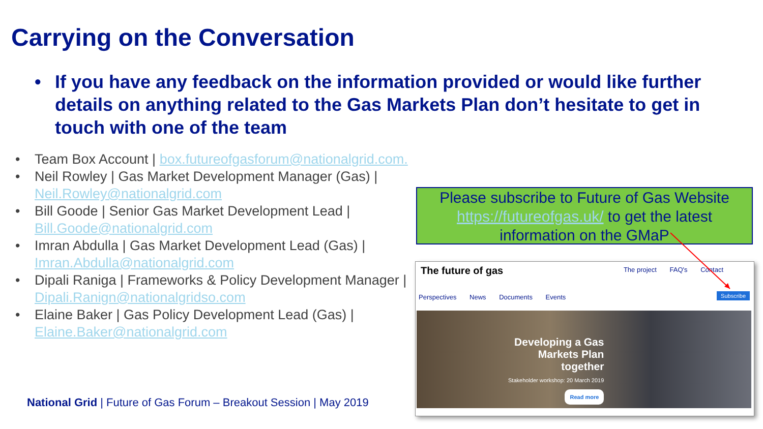Carrying on the Conversation
• If you have any feedback on the information provided or would like further details on anything related to the Gas Markets Plan don’t hesitate to get in touch with one of the team
• Team Box Account | box.futureofgasforum@nationalgrid.com.
• Neil Rowley | Gas Market Development Manager (Gas) | Neil.Rowley@nationalgrid.com
• Bill Goode | Senior Gas Market Development Lead | Bill.Goode@nationalgrid.com
• Imran Abdulla | Gas Market Development Lead (Gas) | Imran.Abdulla@nationalgrid.com
• Dipali Raniga | Frameworks & Policy Development Manager | Dipali.Ranign@nationalgridso.com
• Elaine Baker | Gas Policy Development Lead (Gas) | Elaine.Baker@nationalgrid.com
National Grid | Future of Gas Forum – Breakout Session | May 2019
Please subscribe to Future of Gas Website https://futureofgas.uk/ to get the latest information on the GMaP
The future of gas The project FAQ's Contact
Perspectives News Documents Events
Subscribe
Developing a Gas
Markets Plan
together
Stakeholder workshop: 20 March 2019
Read more